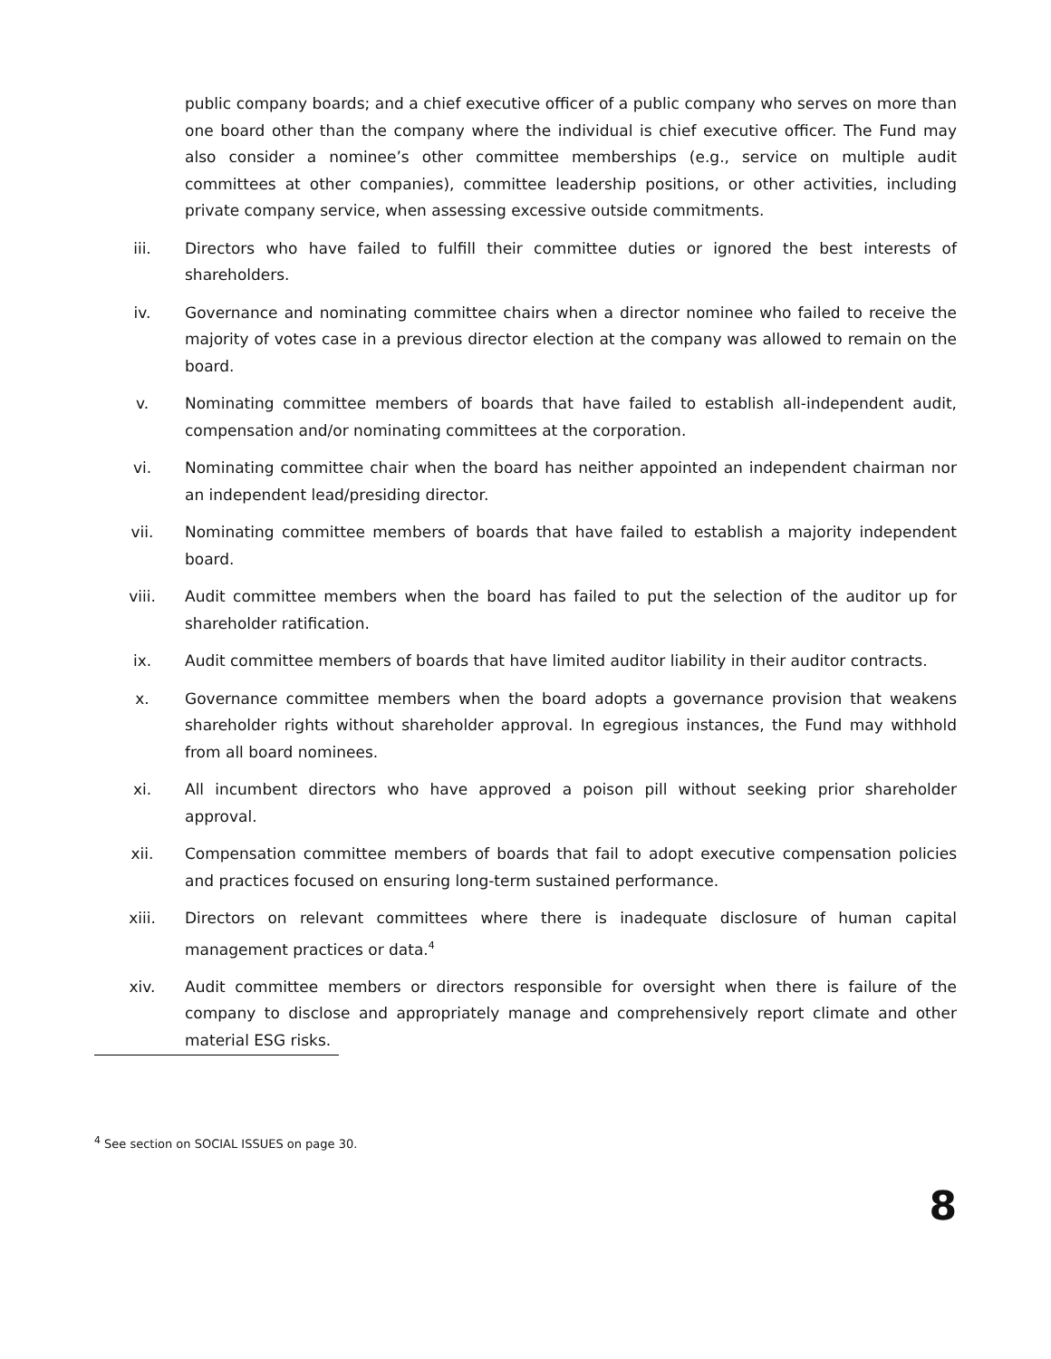public company boards; and a chief executive officer of a public company who serves on more than one board other than the company where the individual is chief executive officer. The Fund may also consider a nominee’s other committee memberships (e.g., service on multiple audit committees at other companies), committee leadership positions, or other activities, including private company service, when assessing excessive outside commitments.
iii. Directors who have failed to fulfill their committee duties or ignored the best interests of shareholders.
iv. Governance and nominating committee chairs when a director nominee who failed to receive the majority of votes case in a previous director election at the company was allowed to remain on the board.
v. Nominating committee members of boards that have failed to establish all-independent audit, compensation and/or nominating committees at the corporation.
vi. Nominating committee chair when the board has neither appointed an independent chairman nor an independent lead/presiding director.
vii. Nominating committee members of boards that have failed to establish a majority independent board.
viii. Audit committee members when the board has failed to put the selection of the auditor up for shareholder ratification.
ix. Audit committee members of boards that have limited auditor liability in their auditor contracts.
x. Governance committee members when the board adopts a governance provision that weakens shareholder rights without shareholder approval. In egregious instances, the Fund may withhold from all board nominees.
xi. All incumbent directors who have approved a poison pill without seeking prior shareholder approval.
xii. Compensation committee members of boards that fail to adopt executive compensation policies and practices focused on ensuring long-term sustained performance.
xiii. Directors on relevant committees where there is inadequate disclosure of human capital management practices or data.<sup>4</sup>
xiv. Audit committee members or directors responsible for oversight when there is failure of the company to disclose and appropriately manage and comprehensively report climate and other material ESG risks.
<sup>4</sup> See section on SOCIAL ISSUES on page 30.
8